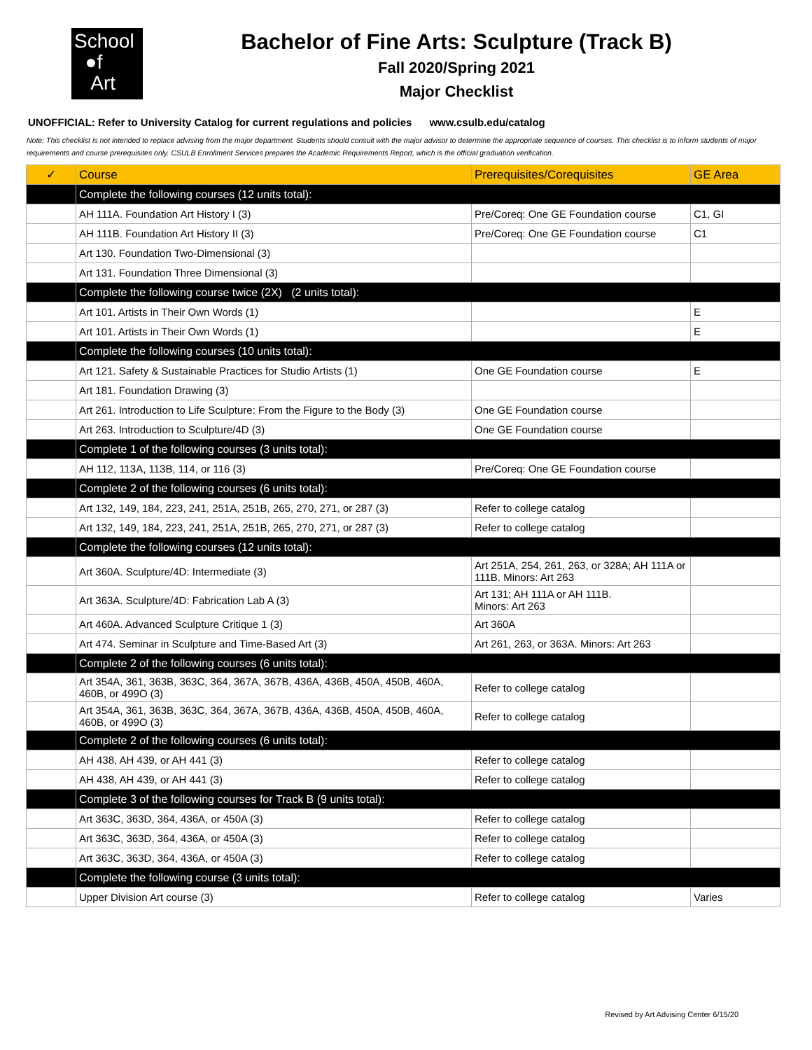School
●f
Art
Bachelor of Fine Arts: Sculpture (Track B)
Fall 2020/Spring 2021
Major Checklist
UNOFFICIAL: Refer to University Catalog for current regulations and policies www.csulb.edu/catalog
Note: This checklist is not intended to replace advising from the major department. Students should consult with the major advisor to determine the appropriate sequence of courses. This checklist is to inform students of major requirements and course prerequisites only. CSULB Enrollment Services prepares the Academic Requirements Report, which is the official graduation verification.
| ✓ | Course | Prerequisites/Corequisites | GE Area |
| --- | --- | --- | --- |
| | Complete the following courses (12 units total): | | |
| | AH 111A. Foundation Art History I (3) | Pre/Coreq: One GE Foundation course | C1, GI |
| | AH 111B. Foundation Art History II (3) | Pre/Coreq: One GE Foundation course | C1 |
| | Art 130. Foundation Two-Dimensional (3) | | |
| | Art 131. Foundation Three Dimensional (3) | | |
| | Complete the following course twice (2X) (2 units total): | | |
| | Art 101. Artists in Their Own Words (1) | | E |
| | Art 101. Artists in Their Own Words (1) | | E |
| | Complete the following courses (10 units total): | | |
| | Art 121. Safety & Sustainable Practices for Studio Artists (1) | One GE Foundation course | E |
| | Art 181. Foundation Drawing (3) | | |
| | Art 261. Introduction to Life Sculpture: From the Figure to the Body (3) | One GE Foundation course | |
| | Art 263. Introduction to Sculpture/4D (3) | One GE Foundation course | |
| | Complete 1 of the following courses (3 units total): | | |
| | AH 112, 113A, 113B, 114, or 116 (3) | Pre/Coreq: One GE Foundation course | |
| | Complete 2 of the following courses (6 units total): | | |
| | Art 132, 149, 184, 223, 241, 251A, 251B, 265, 270, 271, or 287 (3) | Refer to college catalog | |
| | Art 132, 149, 184, 223, 241, 251A, 251B, 265, 270, 271, or 287 (3) | Refer to college catalog | |
| | Complete the following courses (12 units total): | | |
| | Art 360A. Sculpture/4D: Intermediate (3) | Art 251A, 254, 261, 263, or 328A; AH 111A or 111B. Minors: Art 263 | |
| | Art 363A. Sculpture/4D: Fabrication Lab A (3) | Art 131; AH 111A or AH 111B. Minors: Art 263 | |
| | Art 460A. Advanced Sculpture Critique 1 (3) | Art 360A | |
| | Art 474. Seminar in Sculpture and Time-Based Art (3) | Art 261, 263, or 363A. Minors: Art 263 | |
| | Complete 2 of the following courses (6 units total): | | |
| | Art 354A, 361, 363B, 363C, 364, 367A, 367B, 436A, 436B, 450A, 450B, 460A, 460B, or 499O (3) | Refer to college catalog | |
| | Art 354A, 361, 363B, 363C, 364, 367A, 367B, 436A, 436B, 450A, 450B, 460A, 460B, or 499O (3) | Refer to college catalog | |
| | Complete 2 of the following courses (6 units total): | | |
| | AH 438, AH 439, or AH 441 (3) | Refer to college catalog | |
| | AH 438, AH 439, or AH 441 (3) | Refer to college catalog | |
| | Complete 3 of the following courses for Track B (9 units total): | | |
| | Art 363C, 363D, 364, 436A, or 450A (3) | Refer to college catalog | |
| | Art 363C, 363D, 364, 436A, or 450A (3) | Refer to college catalog | |
| | Art 363C, 363D, 364, 436A, or 450A (3) | Refer to college catalog | |
| | Complete the following course (3 units total): | | |
| | Upper Division Art course (3) | Refer to college catalog | Varies |
Revised by Art Advising Center 6/15/20